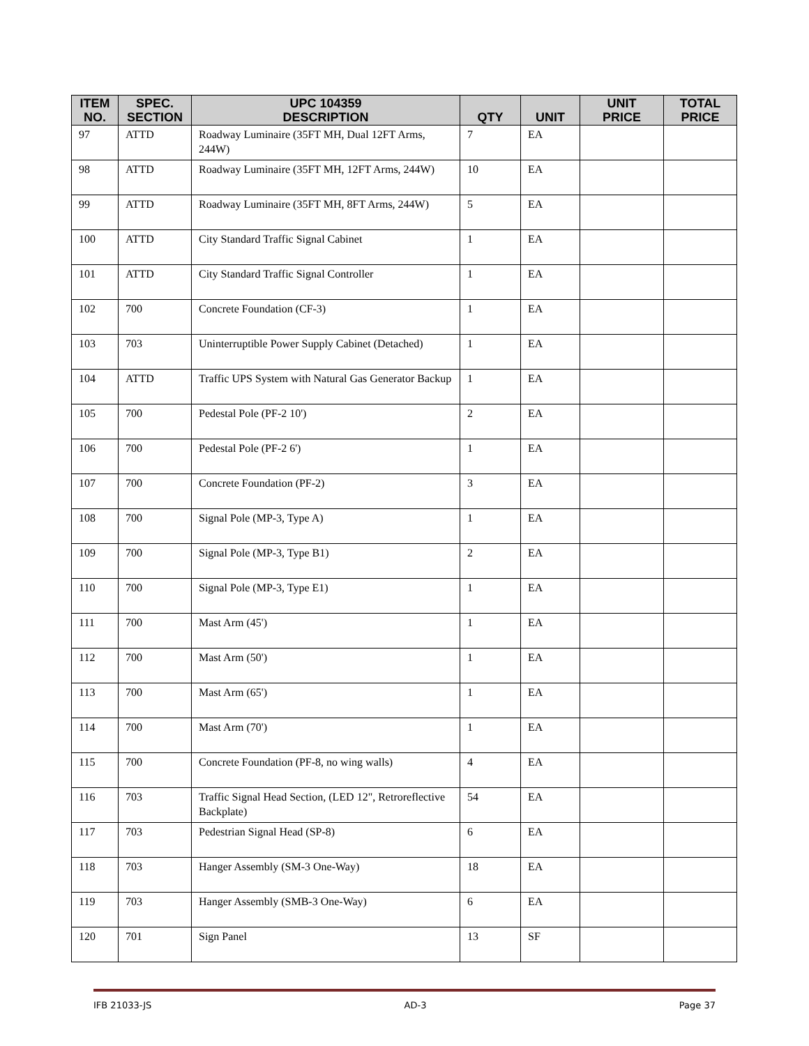| ITEM NO. | SPEC. SECTION | UPC 104359 DESCRIPTION | QTY | UNIT | UNIT PRICE | TOTAL PRICE |
| --- | --- | --- | --- | --- | --- | --- |
| 97 | ATTD | Roadway Luminaire (35FT MH, Dual 12FT Arms, 244W) | 7 | EA | | |
| 98 | ATTD | Roadway Luminaire (35FT MH, 12FT Arms, 244W) | 10 | EA | | |
| 99 | ATTD | Roadway Luminaire (35FT MH, 8FT Arms, 244W) | 5 | EA | | |
| 100 | ATTD | City Standard Traffic Signal Cabinet | 1 | EA | | |
| 101 | ATTD | City Standard Traffic Signal Controller | 1 | EA | | |
| 102 | 700 | Concrete Foundation (CF-3) | 1 | EA | | |
| 103 | 703 | Uninterruptible Power Supply Cabinet (Detached) | 1 | EA | | |
| 104 | ATTD | Traffic UPS System with Natural Gas Generator Backup | 1 | EA | | |
| 105 | 700 | Pedestal Pole (PF-2 10') | 2 | EA | | |
| 106 | 700 | Pedestal Pole (PF-2 6') | 1 | EA | | |
| 107 | 700 | Concrete Foundation (PF-2) | 3 | EA | | |
| 108 | 700 | Signal Pole (MP-3, Type A) | 1 | EA | | |
| 109 | 700 | Signal Pole (MP-3, Type B1) | 2 | EA | | |
| 110 | 700 | Signal Pole (MP-3, Type E1) | 1 | EA | | |
| 111 | 700 | Mast Arm (45') | 1 | EA | | |
| 112 | 700 | Mast Arm (50') | 1 | EA | | |
| 113 | 700 | Mast Arm (65') | 1 | EA | | |
| 114 | 700 | Mast Arm (70') | 1 | EA | | |
| 115 | 700 | Concrete Foundation (PF-8, no wing walls) | 4 | EA | | |
| 116 | 703 | Traffic Signal Head Section, (LED 12", Retroreflective Backplate) | 54 | EA | | |
| 117 | 703 | Pedestrian Signal Head (SP-8) | 6 | EA | | |
| 118 | 703 | Hanger Assembly (SM-3 One-Way) | 18 | EA | | |
| 119 | 703 | Hanger Assembly (SMB-3 One-Way) | 6 | EA | | |
| 120 | 701 | Sign Panel | 13 | SF | | |
IFB 21033-JS AD-3 Page 37